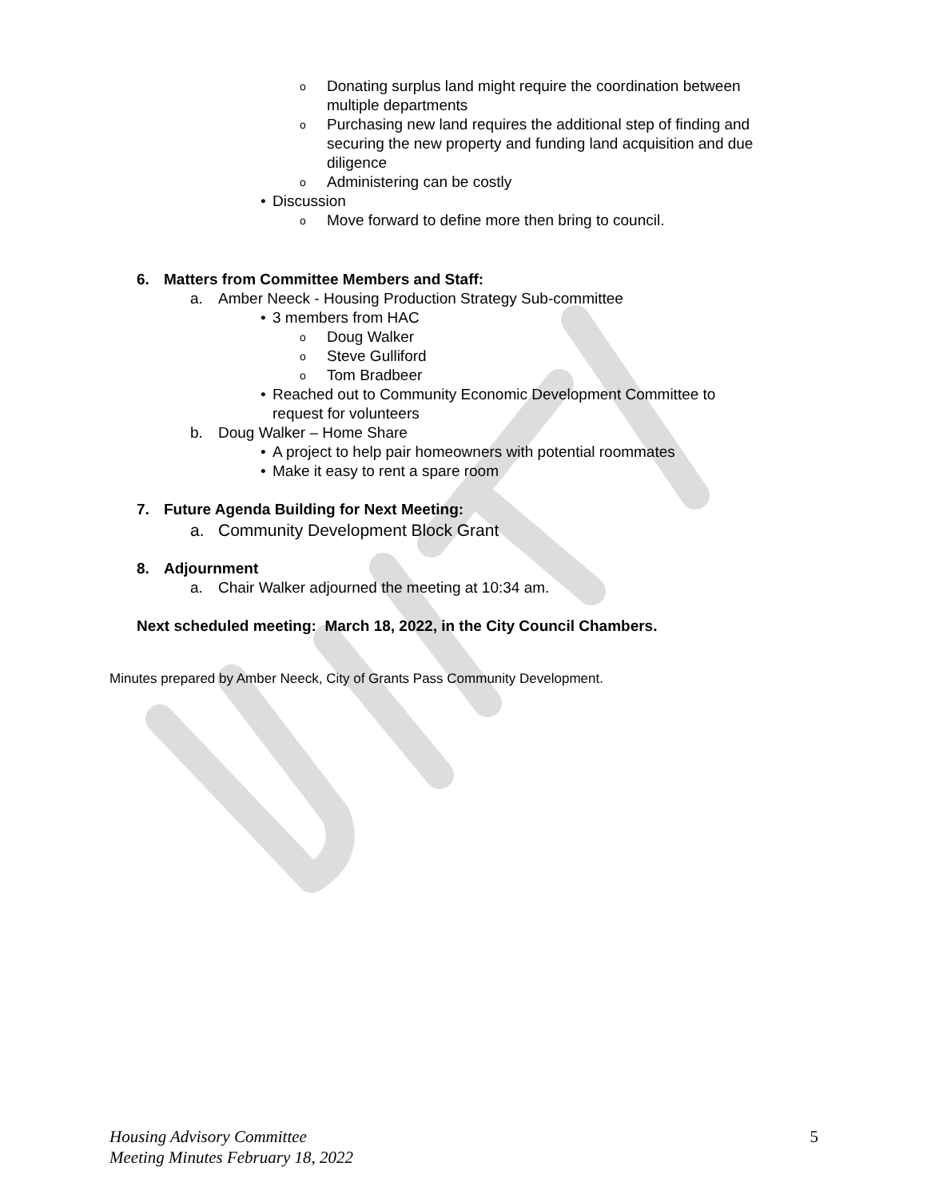o Donating surplus land might require the coordination between
multiple departments
o Purchasing new land requires the additional step of finding and
securing the new property and funding land acquisition and due
diligence
o Administering can be costly
• Discussion
o Move forward to define more then bring to council.
6. Matters from Committee Members and Staff:
a. Amber Neeck - Housing Production Strategy Sub-committee
• 3 members from HAC
o Doug Walker
o Steve Gulliford
o Tom Bradbeer
• Reached out to Community Economic Development Committee to
request for volunteers
b. Doug Walker – Home Share
• A project to help pair homeowners with potential roommates
• Make it easy to rent a spare room
7. Future Agenda Building for Next Meeting:
a. Community Development Block Grant
8. Adjournment
a. Chair Walker adjourned the meeting at 10:34 am.
Next scheduled meeting: March 18, 2022, in the City Council Chambers.
Minutes prepared by Amber Neeck, City of Grants Pass Community Development.
Housing Advisory Committee 5
Meeting Minutes February 18, 2022